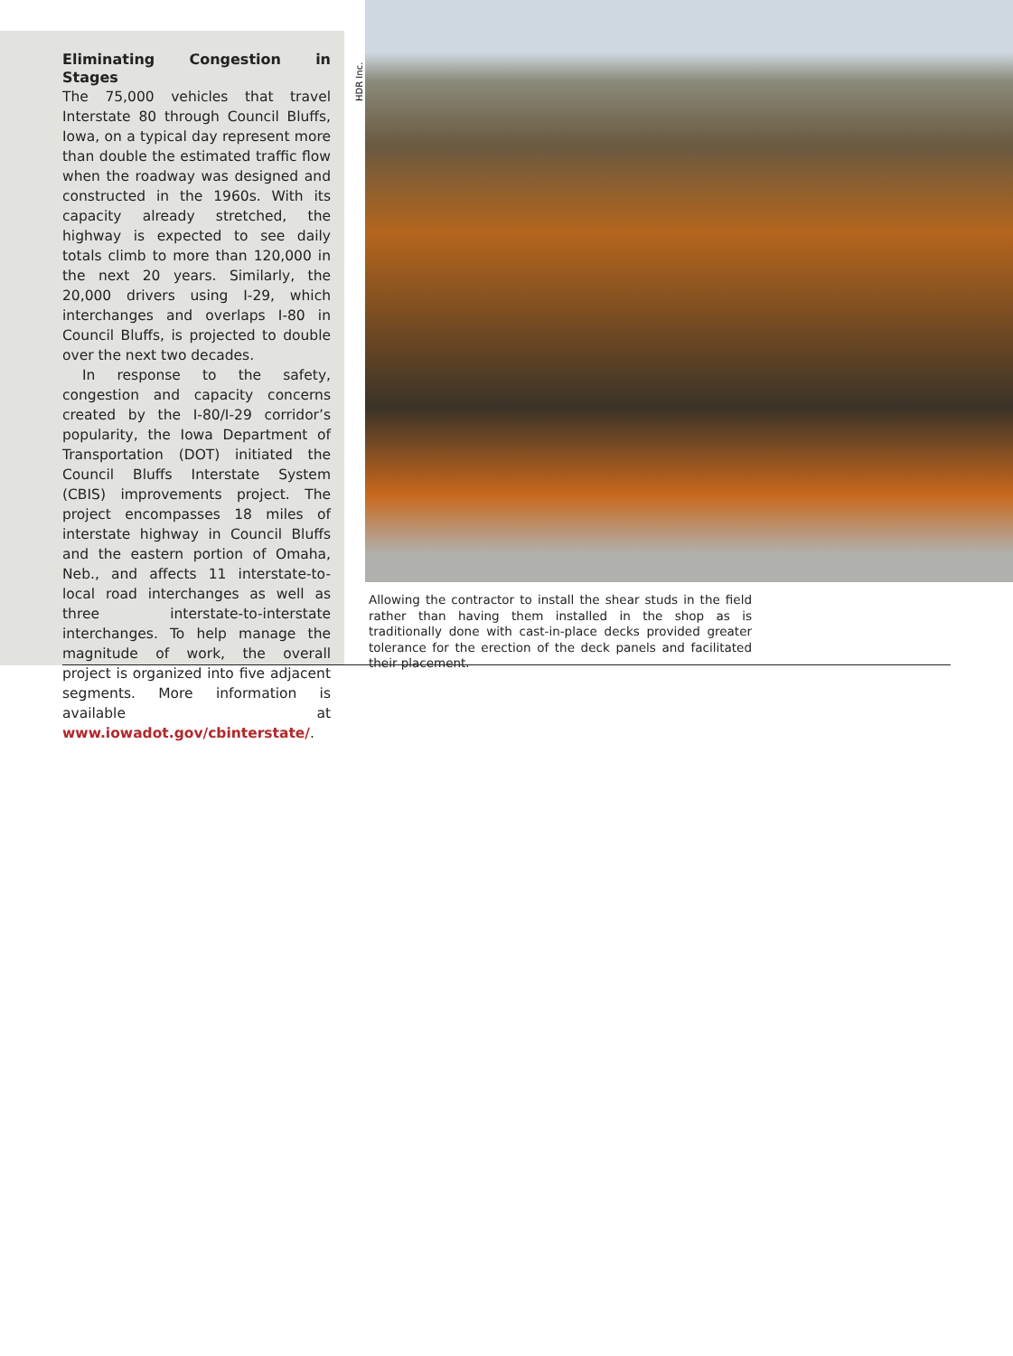HDR Inc.
Eliminating Congestion in Stages
The 75,000 vehicles that travel Interstate 80 through Council Bluffs, Iowa, on a typical day represent more than double the estimated traffic flow when the roadway was designed and constructed in the 1960s. With its capacity already stretched, the highway is expected to see daily totals climb to more than 120,000 in the next 20 years. Similarly, the 20,000 drivers using I-29, which interchanges and overlaps I-80 in Council Bluffs, is projected to double over the next two decades.
In response to the safety, congestion and capacity concerns created by the I-80/I-29 corridor’s popularity, the Iowa Department of Transportation (DOT) initiated the Council Bluffs Interstate System (CBIS) improvements project. The project encompasses 18 miles of interstate highway in Council Bluffs and the eastern portion of Omaha, Neb., and affects 11 interstate-to-local road interchanges as well as three interstate-to-interstate interchanges. To help manage the magnitude of work, the overall project is organized into five adjacent segments. More information is available at www.iowadot.gov/cbinterstate/.
Allowing the contractor to install the shear studs in the field rather than having them installed in the shop as is traditionally done with cast-in-place decks provided greater tolerance for the erection of the deck panels and facilitated their placement.